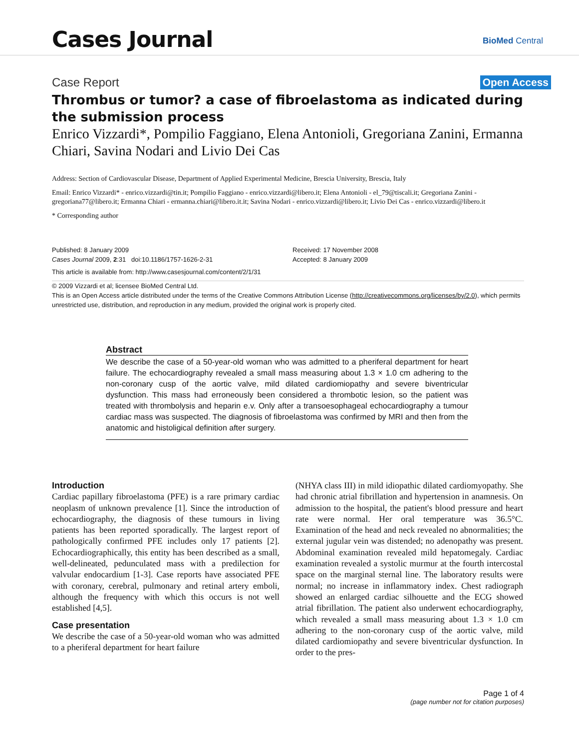Cases Journal
BioMed Central
Case Report Open Access
Thrombus or tumor? a case of fibroelastoma as indicated during the submission process
Enrico Vizzardi*, Pompilio Faggiano, Elena Antonioli, Gregoriana Zanini, Ermanna Chiari, Savina Nodari and Livio Dei Cas
Address: Section of Cardiovascular Disease, Department of Applied Experimental Medicine, Brescia University, Brescia, Italy
Email: Enrico Vizzardi* - enrico.vizzardi@tin.it; Pompilio Faggiano - enrico.vizzardi@libero.it; Elena Antonioli - el_79@tiscali.it; Gregoriana Zanini - gregoriana77@libero.it; Ermanna Chiari - ermanna.chiari@libero.it.it; Savina Nodari - enrico.vizzardi@libero.it; Livio Dei Cas - enrico.vizzardi@libero.it
* Corresponding author
Published: 8 January 2009
Cases Journal 2009, 2:31 doi:10.1186/1757-1626-2-31
Received: 17 November 2008
Accepted: 8 January 2009
This article is available from: http://www.casesjournal.com/content/2/1/31
© 2009 Vizzardi et al; licensee BioMed Central Ltd.
This is an Open Access article distributed under the terms of the Creative Commons Attribution License (http://creativecommons.org/licenses/by/2.0), which permits unrestricted use, distribution, and reproduction in any medium, provided the original work is properly cited.
Abstract
We describe the case of a 50-year-old woman who was admitted to a pheriferal department for heart failure. The echocardiography revealed a small mass measuring about 1.3 × 1.0 cm adhering to the non-coronary cusp of the aortic valve, mild dilated cardiomiopathy and severe biventricular dysfunction. This mass had erroneously been considered a thrombotic lesion, so the patient was treated with thrombolysis and heparin e.v. Only after a transoesophageal echocardiography a tumour cardiac mass was suspected. The diagnosis of fibroelastoma was confirmed by MRI and then from the anatomic and histoligical definition after surgery.
Introduction
Cardiac papillary fibroelastoma (PFE) is a rare primary cardiac neoplasm of unknown prevalence [1]. Since the introduction of echocardiography, the diagnosis of these tumours in living patients has been reported sporadically. The largest report of pathologically confirmed PFE includes only 17 patients [2]. Echocardiographically, this entity has been described as a small, well-delineated, pedunculated mass with a predilection for valvular endocardium [1-3]. Case reports have associated PFE with coronary, cerebral, pulmonary and retinal artery emboli, although the frequency with which this occurs is not well established [4,5].
Case presentation
We describe the case of a 50-year-old woman who was admitted to a pheriferal department for heart failure
(NHYA class III) in mild idiopathic dilated cardiomyopathy. She had chronic atrial fibrillation and hypertension in anamnesis. On admission to the hospital, the patient's blood pressure and heart rate were normal. Her oral temperature was 36.5°C. Examination of the head and neck revealed no abnormalities; the external jugular vein was distended; no adenopathy was present. Abdominal examination revealed mild hepatomegaly. Cardiac examination revealed a systolic murmur at the fourth intercostal space on the marginal sternal line. The laboratory results were normal; no increase in inflammatory index. Chest radiograph showed an enlarged cardiac silhouette and the ECG showed atrial fibrillation. The patient also underwent echocardiography, which revealed a small mass measuring about 1.3 × 1.0 cm adhering to the non-coronary cusp of the aortic valve, mild dilated cardiomiopathy and severe biventricular dysfunction. In order to the pres-
Page 1 of 4
(page number not for citation purposes)